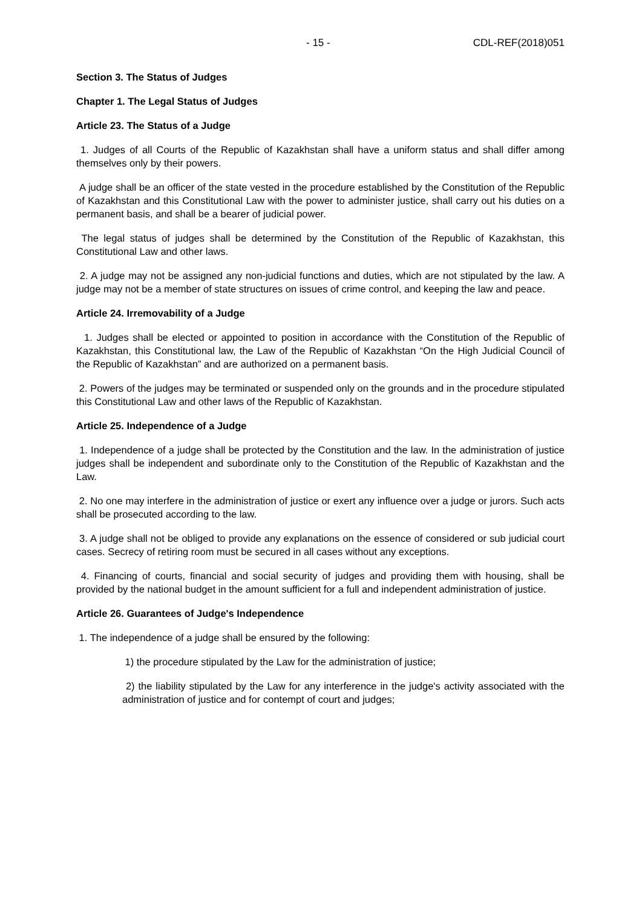- 15 - CDL-REF(2018)051
Section 3. The Status of Judges
Chapter 1. The Legal Status of Judges
Article 23. The Status of a Judge
1. Judges of all Courts of the Republic of Kazakhstan shall have a uniform status and shall differ among themselves only by their powers.
A judge shall be an officer of the state vested in the procedure established by the Constitution of the Republic of Kazakhstan and this Constitutional Law with the power to administer justice, shall carry out his duties on a permanent basis, and shall be a bearer of judicial power.
The legal status of judges shall be determined by the Constitution of the Republic of Kazakhstan, this Constitutional Law and other laws.
2. A judge may not be assigned any non-judicial functions and duties, which are not stipulated by the law. A judge may not be a member of state structures on issues of crime control, and keeping the law and peace.
Article 24. Irremovability of a Judge
1. Judges shall be elected or appointed to position in accordance with the Constitution of the Republic of Kazakhstan, this Constitutional law, the Law of the Republic of Kazakhstan “On the High Judicial Council of the Republic of Kazakhstan” and are authorized on a permanent basis.
2. Powers of the judges may be terminated or suspended only on the grounds and in the procedure stipulated this Constitutional Law and other laws of the Republic of Kazakhstan.
Article 25. Independence of a Judge
1. Independence of a judge shall be protected by the Constitution and the law. In the administration of justice judges shall be independent and subordinate only to the Constitution of the Republic of Kazakhstan and the Law.
2. No one may interfere in the administration of justice or exert any influence over a judge or jurors. Such acts shall be prosecuted according to the law.
3. A judge shall not be obliged to provide any explanations on the essence of considered or sub judicial court cases. Secrecy of retiring room must be secured in all cases without any exceptions.
4. Financing of courts, financial and social security of judges and providing them with housing, shall be provided by the national budget in the amount sufficient for a full and independent administration of justice.
Article 26. Guarantees of Judge's Independence
1. The independence of a judge shall be ensured by the following:
1) the procedure stipulated by the Law for the administration of justice;
2) the liability stipulated by the Law for any interference in the judge's activity associated with the administration of justice and for contempt of court and judges;